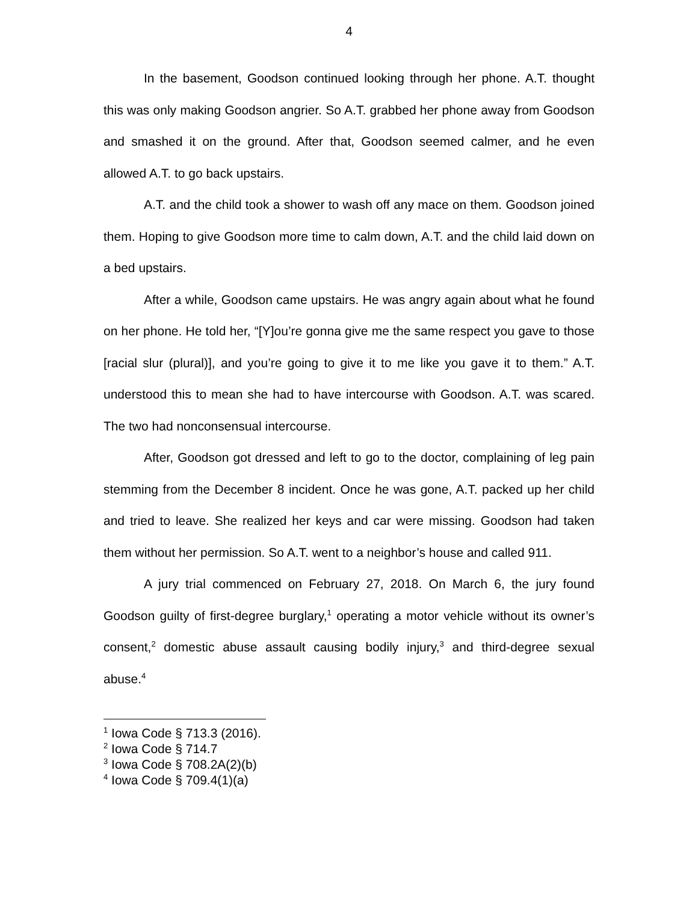4
In the basement, Goodson continued looking through her phone. A.T. thought this was only making Goodson angrier. So A.T. grabbed her phone away from Goodson and smashed it on the ground. After that, Goodson seemed calmer, and he even allowed A.T. to go back upstairs.
A.T. and the child took a shower to wash off any mace on them. Goodson joined them. Hoping to give Goodson more time to calm down, A.T. and the child laid down on a bed upstairs.
After a while, Goodson came upstairs. He was angry again about what he found on her phone. He told her, “[Y]ou’re gonna give me the same respect you gave to those [racial slur (plural)], and you’re going to give it to me like you gave it to them.” A.T. understood this to mean she had to have intercourse with Goodson. A.T. was scared. The two had nonconsensual intercourse.
After, Goodson got dressed and left to go to the doctor, complaining of leg pain stemming from the December 8 incident. Once he was gone, A.T. packed up her child and tried to leave. She realized her keys and car were missing. Goodson had taken them without her permission. So A.T. went to a neighbor’s house and called 911.
A jury trial commenced on February 27, 2018. On March 6, the jury found Goodson guilty of first-degree burglary,<sup>1</sup> operating a motor vehicle without its owner’s consent,<sup>2</sup> domestic abuse assault causing bodily injury,<sup>3</sup> and third-degree sexual abuse.<sup>4</sup>
<sup>1</sup> Iowa Code § 713.3 (2016).
<sup>2</sup> Iowa Code § 714.7
<sup>3</sup> Iowa Code § 708.2A(2)(b)
<sup>4</sup> Iowa Code § 709.4(1)(a)